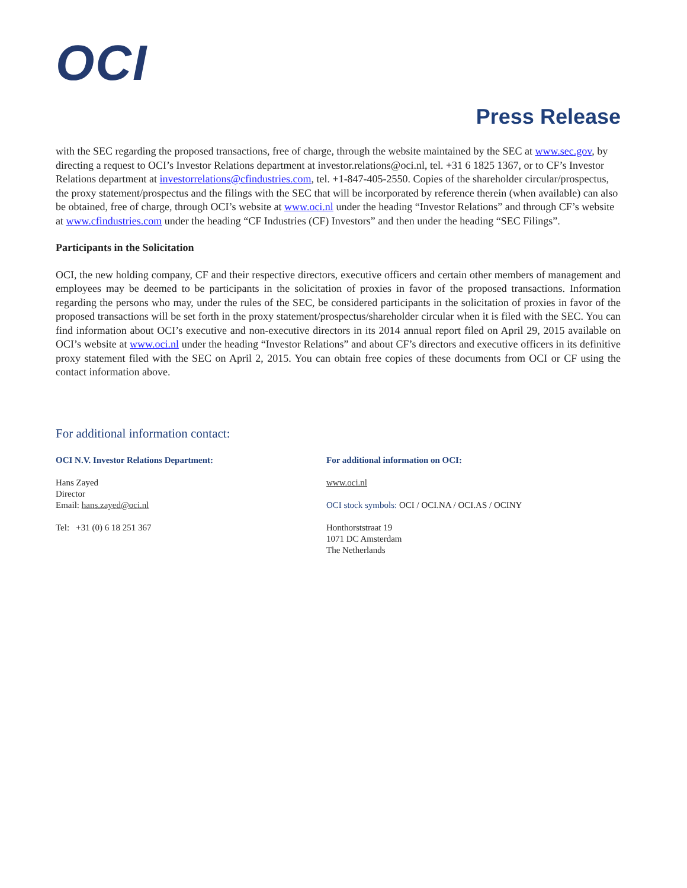OCI
Press Release
with the SEC regarding the proposed transactions, free of charge, through the website maintained by the SEC at www.sec.gov, by directing a request to OCI’s Investor Relations department at investor.relations@oci.nl, tel. +31 6 1825 1367, or to CF’s Investor Relations department at investorrelations@cfindustries.com, tel. +1-847-405-2550. Copies of the shareholder circular/prospectus, the proxy statement/prospectus and the filings with the SEC that will be incorporated by reference therein (when available) can also be obtained, free of charge, through OCI’s website at www.oci.nl under the heading “Investor Relations” and through CF’s website at www.cfindustries.com under the heading “CF Industries (CF) Investors” and then under the heading “SEC Filings”.
Participants in the Solicitation
OCI, the new holding company, CF and their respective directors, executive officers and certain other members of management and employees may be deemed to be participants in the solicitation of proxies in favor of the proposed transactions. Information regarding the persons who may, under the rules of the SEC, be considered participants in the solicitation of proxies in favor of the proposed transactions will be set forth in the proxy statement/prospectus/shareholder circular when it is filed with the SEC. You can find information about OCI’s executive and non-executive directors in its 2014 annual report filed on April 29, 2015 available on OCI’s website at www.oci.nl under the heading “Investor Relations” and about CF’s directors and executive officers in its definitive proxy statement filed with the SEC on April 2, 2015. You can obtain free copies of these documents from OCI or CF using the contact information above.
For additional information contact:
OCI N.V. Investor Relations Department:
Hans Zayed
Director
Email: hans.zayed@oci.nl
Tel: +31 (0) 6 18 251 367
For additional information on OCI:
www.oci.nl
OCI stock symbols: OCI / OCI.NA / OCI.AS / OCINY
Honthorststraat 19
1071 DC Amsterdam
The Netherlands